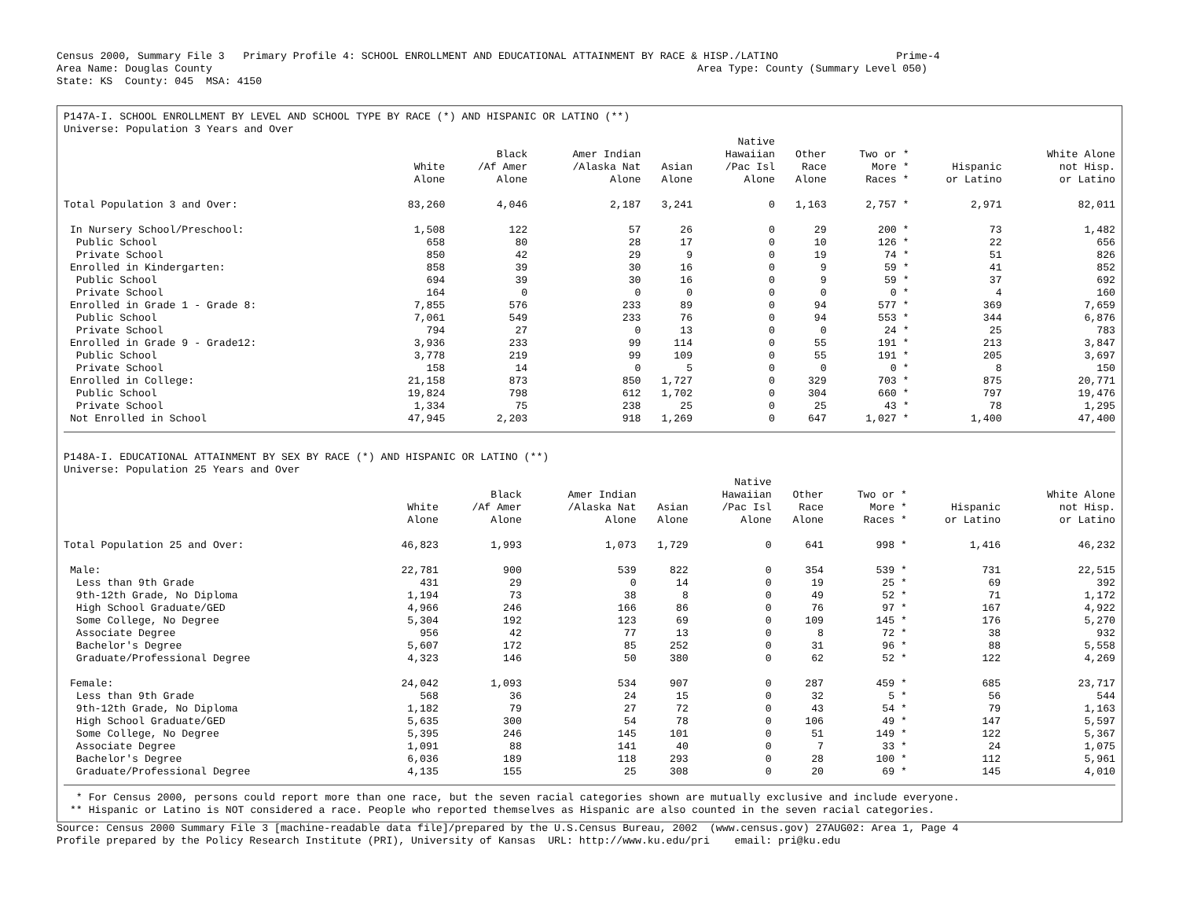Census 2000, Summary File 3   Primary Profile 4: SCHOOL ENROLLMENT AND EDUCATIONAL ATTAINMENT BY RACE & HISP./LATINO                   Prime-4
Area Name: Douglas County                                                                              Area Type: County (Summary Level 050)
State: KS  County: 045  MSA: 4150
P147A-I. SCHOOL ENROLLMENT BY LEVEL AND SCHOOL TYPE BY RACE (*) AND HISPANIC OR LATINO (**)
Universe: Population 3 Years and Over
| | White Alone | Black /Af Amer Alone | Amer Indian /Alaska Nat Alone | Asian Alone | Native Hawaiian /Pac Isl Alone | Other Race Alone | Two or * More * Races * | Hispanic or Latino | White Alone not Hisp. or Latino |
| --- | --- | --- | --- | --- | --- | --- | --- | --- | --- |
| Total Population 3 and Over: | 83,260 | 4,046 | 2,187 | 3,241 | 0 | 1,163 | 2,757 * | 2,971 | 82,011 |
| In Nursery School/Preschool: | 1,508 | 122 | 57 | 26 | 0 | 29 | 200 * | 73 | 1,482 |
| Public School | 658 | 80 | 28 | 17 | 0 | 10 | 126 * | 22 | 656 |
| Private School | 850 | 42 | 29 | 9 | 0 | 19 | 74 * | 51 | 826 |
| Enrolled in Kindergarten: | 858 | 39 | 30 | 16 | 0 | 9 | 59 * | 41 | 852 |
| Public School | 694 | 39 | 30 | 16 | 0 | 9 | 59 * | 37 | 692 |
| Private School | 164 | 0 | 0 | 0 | 0 | 0 | 0 * | 4 | 160 |
| Enrolled in Grade 1 - Grade 8: | 7,855 | 576 | 233 | 89 | 0 | 94 | 577 * | 369 | 7,659 |
| Public School | 7,061 | 549 | 233 | 76 | 0 | 94 | 553 * | 344 | 6,876 |
| Private School | 794 | 27 | 0 | 13 | 0 | 0 | 24 * | 25 | 783 |
| Enrolled in Grade 9 - Grade12: | 3,936 | 233 | 99 | 114 | 0 | 55 | 191 * | 213 | 3,847 |
| Public School | 3,778 | 219 | 99 | 109 | 0 | 55 | 191 * | 205 | 3,697 |
| Private School | 158 | 14 | 0 | 5 | 0 | 0 | 0 * | 8 | 150 |
| Enrolled in College: | 21,158 | 873 | 850 | 1,727 | 0 | 329 | 703 * | 875 | 20,771 |
| Public School | 19,824 | 798 | 612 | 1,702 | 0 | 304 | 660 * | 797 | 19,476 |
| Private School | 1,334 | 75 | 238 | 25 | 0 | 25 | 43 * | 78 | 1,295 |
| Not Enrolled in School | 47,945 | 2,203 | 918 | 1,269 | 0 | 647 | 1,027 * | 1,400 | 47,400 |
P148A-I. EDUCATIONAL ATTAINMENT BY SEX BY RACE (*) AND HISPANIC OR LATINO (**)
Universe: Population 25 Years and Over
| | White Alone | Black /Af Amer Alone | Amer Indian /Alaska Nat Alone | Asian Alone | Native Hawaiian /Pac Isl Alone | Other Race Alone | Two or * More * Races * | Hispanic or Latino | White Alone not Hisp. or Latino |
| --- | --- | --- | --- | --- | --- | --- | --- | --- | --- |
| Total Population 25 and Over: | 46,823 | 1,993 | 1,073 | 1,729 | 0 | 641 | 998 * | 1,416 | 46,232 |
| Male: | 22,781 | 900 | 539 | 822 | 0 | 354 | 539 * | 731 | 22,515 |
| Less than 9th Grade | 431 | 29 | 0 | 14 | 0 | 19 | 25 * | 69 | 392 |
| 9th-12th Grade, No Diploma | 1,194 | 73 | 38 | 8 | 0 | 49 | 52 * | 71 | 1,172 |
| High School Graduate/GED | 4,966 | 246 | 166 | 86 | 0 | 76 | 97 * | 167 | 4,922 |
| Some College, No Degree | 5,304 | 192 | 123 | 69 | 0 | 109 | 145 * | 176 | 5,270 |
| Associate Degree | 956 | 42 | 77 | 13 | 0 | 8 | 72 * | 38 | 932 |
| Bachelor's Degree | 5,607 | 172 | 85 | 252 | 0 | 31 | 96 * | 88 | 5,558 |
| Graduate/Professional Degree | 4,323 | 146 | 50 | 380 | 0 | 62 | 52 * | 122 | 4,269 |
| Female: | 24,042 | 1,093 | 534 | 907 | 0 | 287 | 459 * | 685 | 23,717 |
| Less than 9th Grade | 568 | 36 | 24 | 15 | 0 | 32 | 5 * | 56 | 544 |
| 9th-12th Grade, No Diploma | 1,182 | 79 | 27 | 72 | 0 | 43 | 54 * | 79 | 1,163 |
| High School Graduate/GED | 5,635 | 300 | 54 | 78 | 0 | 106 | 49 * | 147 | 5,597 |
| Some College, No Degree | 5,395 | 246 | 145 | 101 | 0 | 51 | 149 * | 122 | 5,367 |
| Associate Degree | 1,091 | 88 | 141 | 40 | 0 | 7 | 33 * | 24 | 1,075 |
| Bachelor's Degree | 6,036 | 189 | 118 | 293 | 0 | 28 | 100 * | 112 | 5,961 |
| Graduate/Professional Degree | 4,135 | 155 | 25 | 308 | 0 | 20 | 69 * | 145 | 4,010 |
  * For Census 2000, persons could report more than one race, but the seven racial categories shown are mutually exclusive and include everyone.
 ** Hispanic or Latino is NOT considered a race. People who reported themselves as Hispanic are also counted in the seven racial categories.
Source: Census 2000 Summary File 3 [machine-readable data file]/prepared by the U.S.Census Bureau, 2002  (www.census.gov) 27AUG02: Area 1, Page 4
Profile prepared by the Policy Research Institute (PRI), University of Kansas  URL: http://www.ku.edu/pri    email: pri@ku.edu